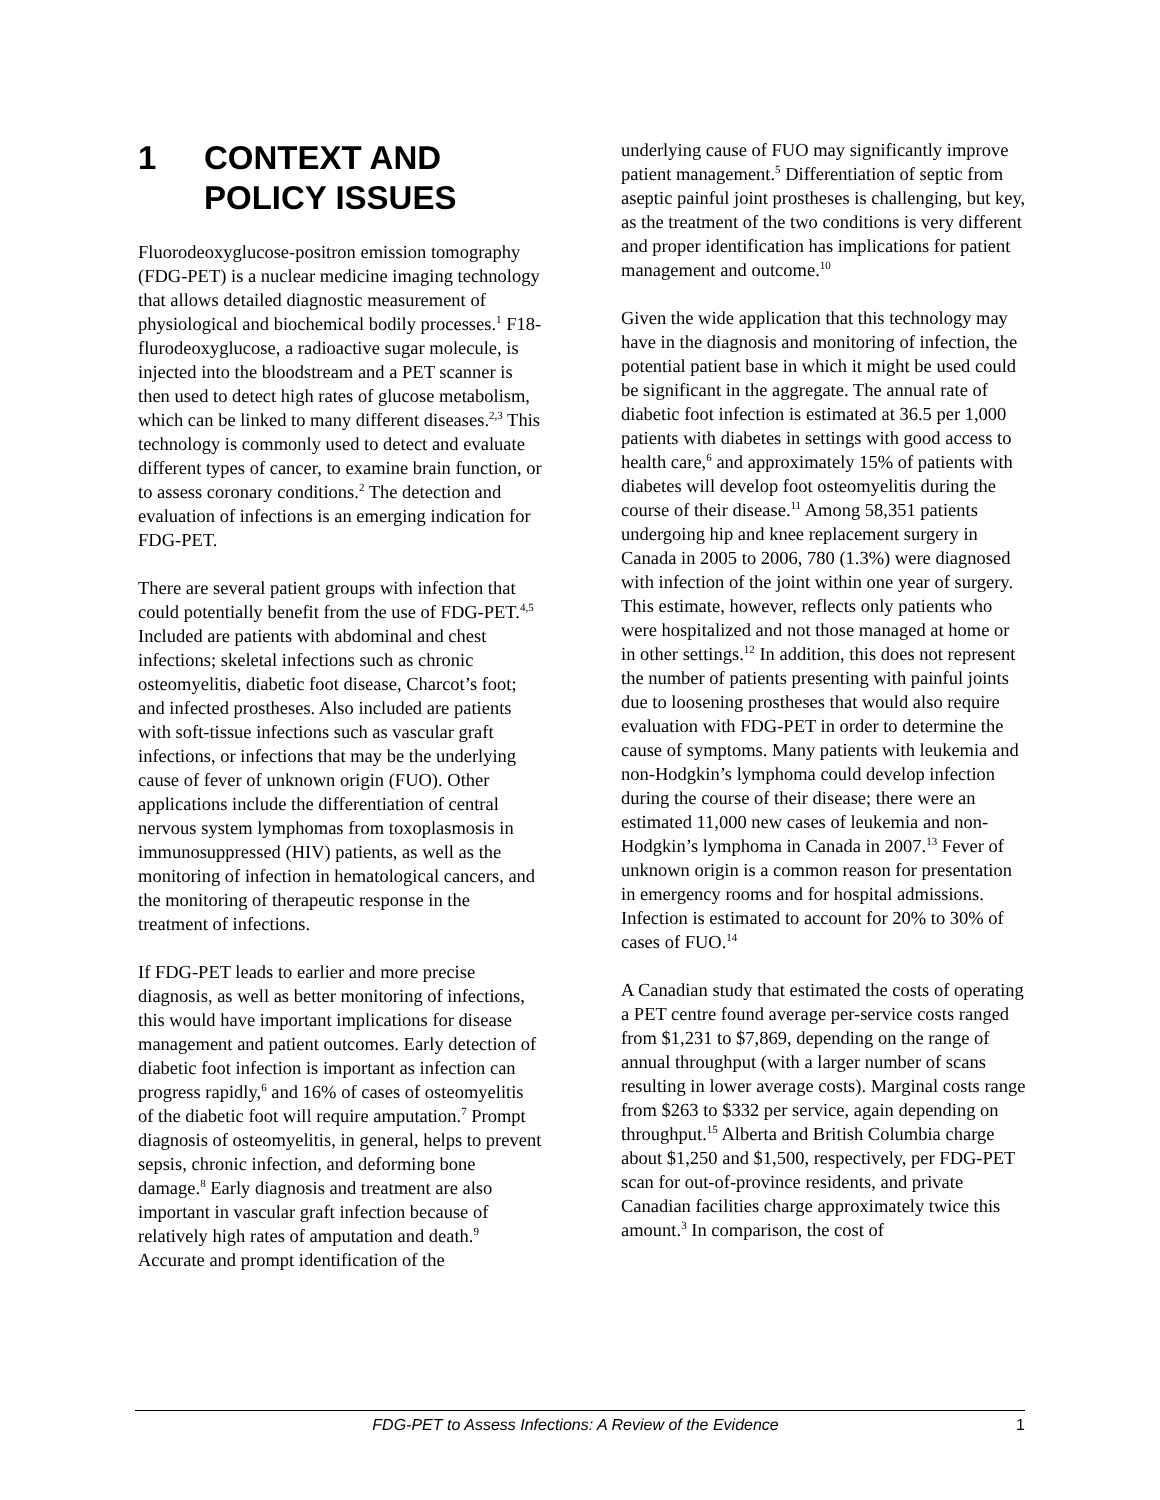1 CONTEXT AND POLICY ISSUES
Fluorodeoxyglucose-positron emission tomography (FDG-PET) is a nuclear medicine imaging technology that allows detailed diagnostic measurement of physiological and biochemical bodily processes.<sup>1</sup> F18-flurodeoxyglucose, a radioactive sugar molecule, is injected into the bloodstream and a PET scanner is then used to detect high rates of glucose metabolism, which can be linked to many different diseases.<sup>2,3</sup> This technology is commonly used to detect and evaluate different types of cancer, to examine brain function, or to assess coronary conditions.<sup>2</sup> The detection and evaluation of infections is an emerging indication for FDG-PET.
There are several patient groups with infection that could potentially benefit from the use of FDG-PET.<sup>4,5</sup> Included are patients with abdominal and chest infections; skeletal infections such as chronic osteomyelitis, diabetic foot disease, Charcot’s foot; and infected prostheses. Also included are patients with soft-tissue infections such as vascular graft infections, or infections that may be the underlying cause of fever of unknown origin (FUO). Other applications include the differentiation of central nervous system lymphomas from toxoplasmosis in immunosuppressed (HIV) patients, as well as the monitoring of infection in hematological cancers, and the monitoring of therapeutic response in the treatment of infections.
If FDG-PET leads to earlier and more precise diagnosis, as well as better monitoring of infections, this would have important implications for disease management and patient outcomes. Early detection of diabetic foot infection is important as infection can progress rapidly,<sup>6</sup> and 16% of cases of osteomyelitis of the diabetic foot will require amputation.<sup>7</sup> Prompt diagnosis of osteomyelitis, in general, helps to prevent sepsis, chronic infection, and deforming bone damage.<sup>8</sup> Early diagnosis and treatment are also important in vascular graft infection because of relatively high rates of amputation and death.<sup>9</sup> Accurate and prompt identification of the
underlying cause of FUO may significantly improve patient management.<sup>5</sup> Differentiation of septic from aseptic painful joint prostheses is challenging, but key, as the treatment of the two conditions is very different and proper identification has implications for patient management and outcome.<sup>10</sup>
Given the wide application that this technology may have in the diagnosis and monitoring of infection, the potential patient base in which it might be used could be significant in the aggregate. The annual rate of diabetic foot infection is estimated at 36.5 per 1,000 patients with diabetes in settings with good access to health care,<sup>6</sup> and approximately 15% of patients with diabetes will develop foot osteomyelitis during the course of their disease.<sup>11</sup> Among 58,351 patients undergoing hip and knee replacement surgery in Canada in 2005 to 2006, 780 (1.3%) were diagnosed with infection of the joint within one year of surgery. This estimate, however, reflects only patients who were hospitalized and not those managed at home or in other settings.<sup>12</sup> In addition, this does not represent the number of patients presenting with painful joints due to loosening prostheses that would also require evaluation with FDG-PET in order to determine the cause of symptoms. Many patients with leukemia and non-Hodgkin’s lymphoma could develop infection during the course of their disease; there were an estimated 11,000 new cases of leukemia and non-Hodgkin’s lymphoma in Canada in 2007.<sup>13</sup> Fever of unknown origin is a common reason for presentation in emergency rooms and for hospital admissions. Infection is estimated to account for 20% to 30% of cases of FUO.<sup>14</sup>
A Canadian study that estimated the costs of operating a PET centre found average per-service costs ranged from $1,231 to $7,869, depending on the range of annual throughput (with a larger number of scans resulting in lower average costs). Marginal costs range from $263 to $332 per service, again depending on throughput.<sup>15</sup> Alberta and British Columbia charge about $1,250 and $1,500, respectively, per FDG-PET scan for out-of-province residents, and private Canadian facilities charge approximately twice this amount.<sup>3</sup> In comparison, the cost of
FDG-PET to Assess Infections: A Review of the Evidence 1